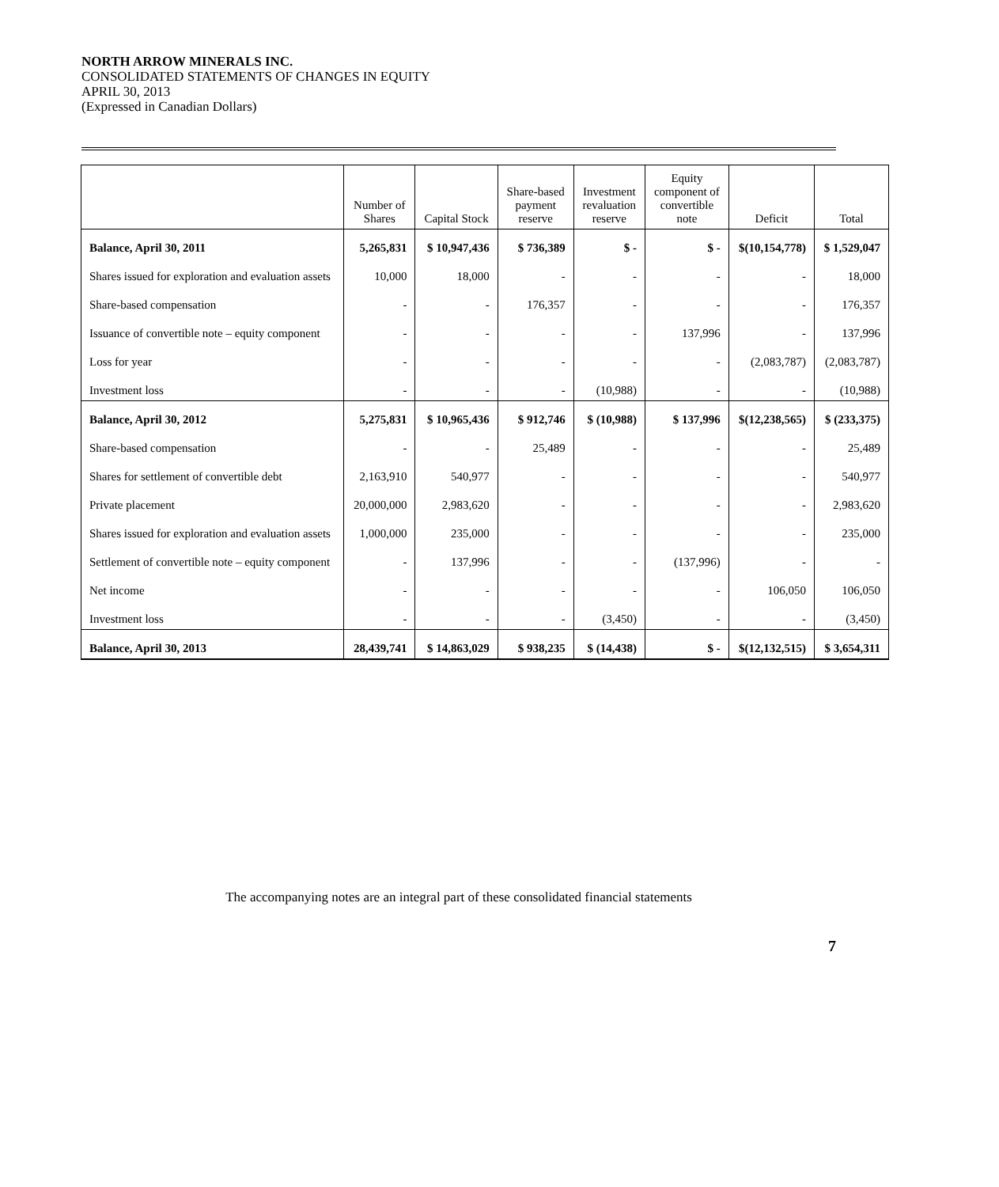NORTH ARROW MINERALS INC.
CONSOLIDATED STATEMENTS OF CHANGES IN EQUITY
APRIL 30, 2013
(Expressed in Canadian Dollars)
| | Number of Shares | Capital Stock | Share-based payment reserve | Investment revaluation reserve | Equity component of convertible note | Deficit | Total |
| --- | --- | --- | --- | --- | --- | --- | --- |
| Balance, April 30, 2011 | 5,265,831 | $ 10,947,436 | $ 736,389 | $ - | $ - | $(10,154,778) | $ 1,529,047 |
| Shares issued for exploration and evaluation assets | 10,000 | 18,000 | - | - | - | - | 18,000 |
| Share-based compensation | - | - | 176,357 | - | - | - | 176,357 |
| Issuance of convertible note – equity component | - | - | - | - | 137,996 | - | 137,996 |
| Loss for year | - | - | - | - | - | (2,083,787) | (2,083,787) |
| Investment loss | - | - | - | (10,988) | - | - | (10,988) |
| Balance, April 30, 2012 | 5,275,831 | $ 10,965,436 | $ 912,746 | $ (10,988) | $ 137,996 | $(12,238,565) | $ (233,375) |
| Share-based compensation | - | - | 25,489 | - | - | - | 25,489 |
| Shares for settlement of convertible debt | 2,163,910 | 540,977 | - | - | - | - | 540,977 |
| Private placement | 20,000,000 | 2,983,620 | - | - | - | - | 2,983,620 |
| Shares issued for exploration and evaluation assets | 1,000,000 | 235,000 | - | - | - | - | 235,000 |
| Settlement of convertible note – equity component | - | 137,996 | - | - | (137,996) | - | - |
| Net income | - | - | - | - | - | 106,050 | 106,050 |
| Investment loss | - | - | - | (3,450) | - | - | (3,450) |
| Balance, April 30, 2013 | 28,439,741 | $ 14,863,029 | $ 938,235 | $ (14,438) | $ - | $(12,132,515) | $ 3,654,311 |
The accompanying notes are an integral part of these consolidated financial statements
7